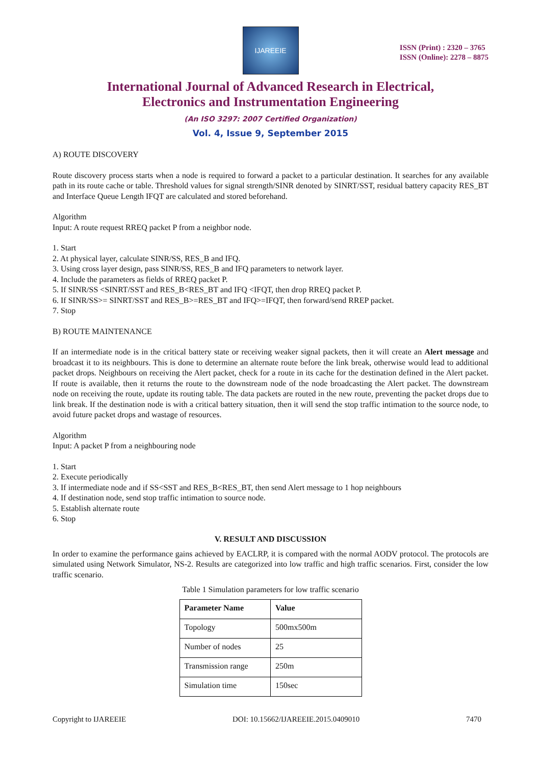IJAREEIE
ISSN (Print) : 2320 – 3765
ISSN (Online): 2278 – 8875
International Journal of Advanced Research in Electrical,
Electronics and Instrumentation Engineering
(An ISO 3297: 2007 Certified Organization)
Vol. 4, Issue 9, September 2015
A) ROUTE DISCOVERY
Route discovery process starts when a node is required to forward a packet to a particular destination. It searches for any available path in its route cache or table. Threshold values for signal strength/SINR denoted by SINRT/SST, residual battery capacity RES_BT and Interface Queue Length IFQT are calculated and stored beforehand.
Algorithm
Input: A route request RREQ packet P from a neighbor node.
1. Start
2. At physical layer, calculate SINR/SS, RES_B and IFQ.
3. Using cross layer design, pass SINR/SS, RES_B and IFQ parameters to network layer.
4. Include the parameters as fields of RREQ packet P.
5. If SINR/SS <SINRT/SST and RES_B<RES_BT and IFQ <IFQT, then drop RREQ packet P.
6. If SINR/SS>= SINRT/SST and RES_B>=RES_BT and IFQ>=IFQT, then forward/send RREP packet.
7. Stop
B) ROUTE MAINTENANCE
If an intermediate node is in the critical battery state or receiving weaker signal packets, then it will create an Alert message and broadcast it to its neighbours. This is done to determine an alternate route before the link break, otherwise would lead to additional packet drops. Neighbours on receiving the Alert packet, check for a route in its cache for the destination defined in the Alert packet. If route is available, then it returns the route to the downstream node of the node broadcasting the Alert packet. The downstream node on receiving the route, update its routing table. The data packets are routed in the new route, preventing the packet drops due to link break. If the destination node is with a critical battery situation, then it will send the stop traffic intimation to the source node, to avoid future packet drops and wastage of resources.
Algorithm
Input: A packet P from a neighbouring node
1. Start
2. Execute periodically
3. If intermediate node and if SS<SST and RES_B<RES_BT, then send Alert message to 1 hop neighbours
4. If destination node, send stop traffic intimation to source node.
5. Establish alternate route
6. Stop
V. RESULT AND DISCUSSION
In order to examine the performance gains achieved by EACLRP, it is compared with the normal AODV protocol. The protocols are simulated using Network Simulator, NS-2. Results are categorized into low traffic and high traffic scenarios. First, consider the low traffic scenario.
Table 1 Simulation parameters for low traffic scenario
| Parameter Name | Value |
| --- | --- |
| Topology | 500mx500m |
| Number of nodes | 25 |
| Transmission range | 250m |
| Simulation time | 150sec |
Copyright to IJAREEIE DOI: 10.15662/IJAREEIE.2015.0409010 7470